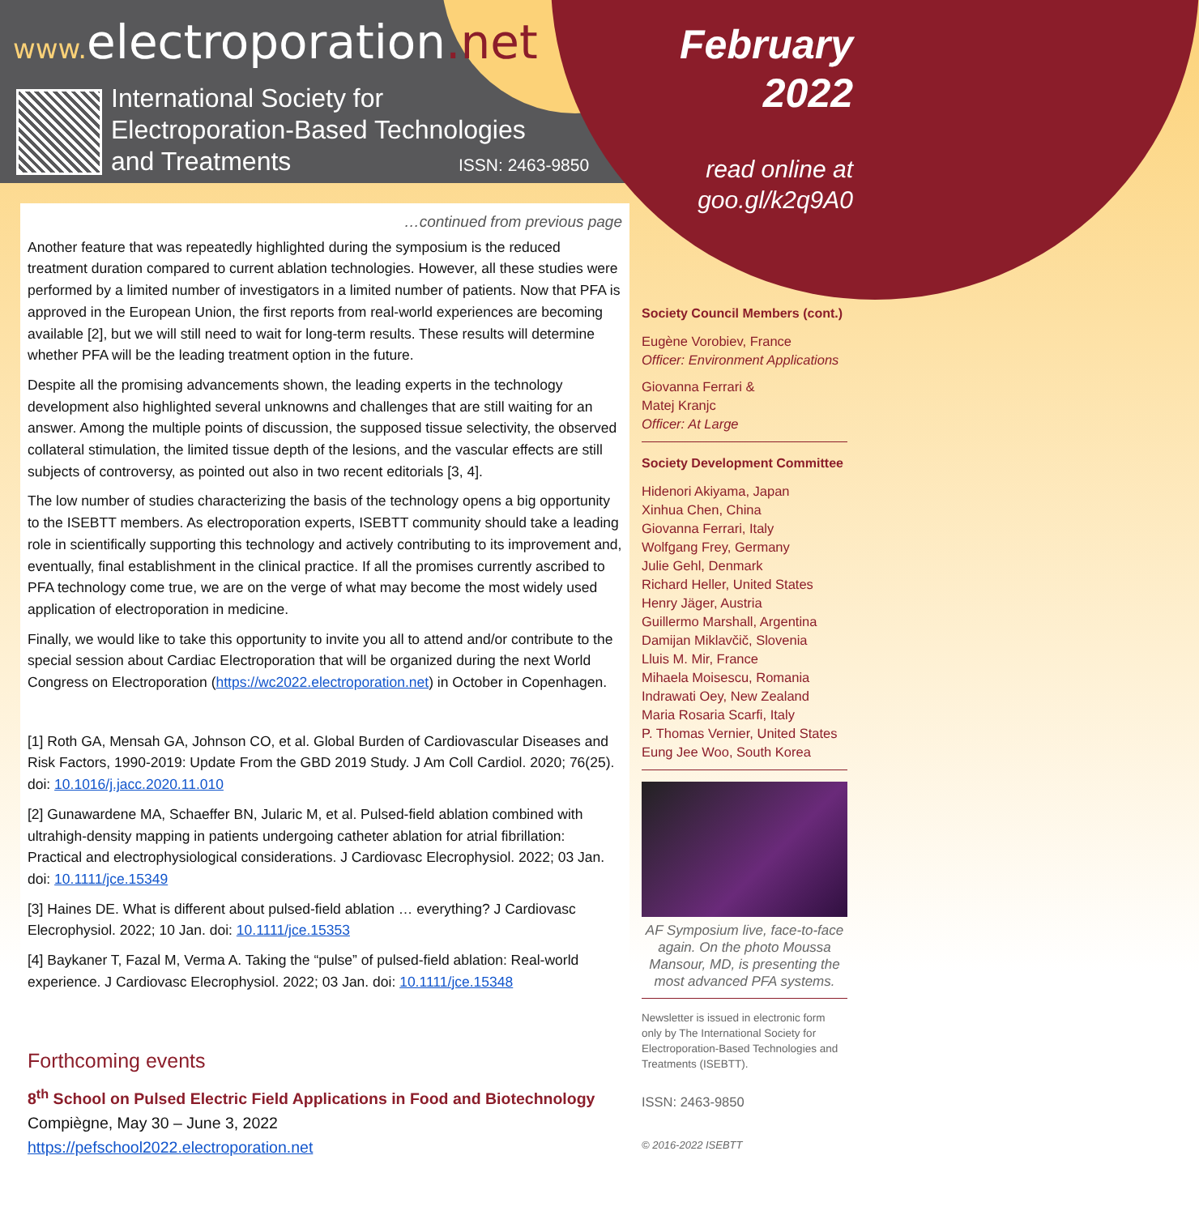www. electroporation.net
International Society for
Electroporation-Based Technologies
and Treatments
ISSN: 2463-9850
February
2022
read online at
goo.gl/k2q9A0
…continued from previous page
Another feature that was repeatedly highlighted during the symposium is the reduced treatment duration compared to current ablation technologies. However, all these studies were performed by a limited number of investigators in a limited number of patients. Now that PFA is approved in the European Union, the first reports from real-world experiences are becoming available [2], but we will still need to wait for long-term results. These results will determine whether PFA will be the leading treatment option in the future.
Despite all the promising advancements shown, the leading experts in the technology development also highlighted several unknowns and challenges that are still waiting for an answer. Among the multiple points of discussion, the supposed tissue selectivity, the observed collateral stimulation, the limited tissue depth of the lesions, and the vascular effects are still subjects of controversy, as pointed out also in two recent editorials [3, 4].
The low number of studies characterizing the basis of the technology opens a big opportunity to the ISEBTT members. As electroporation experts, ISEBTT community should take a leading role in scientifically supporting this technology and actively contributing to its improvement and, eventually, final establishment in the clinical practice. If all the promises currently ascribed to PFA technology come true, we are on the verge of what may become the most widely used application of electroporation in medicine.
Finally, we would like to take this opportunity to invite you all to attend and/or contribute to the special session about Cardiac Electroporation that will be organized during the next World Congress on Electroporation (https://wc2022.electroporation.net) in October in Copenhagen.
[1] Roth GA, Mensah GA, Johnson CO, et al. Global Burden of Cardiovascular Diseases and Risk Factors, 1990-2019: Update From the GBD 2019 Study. J Am Coll Cardiol. 2020; 76(25). doi: 10.1016/j.jacc.2020.11.010
[2] Gunawardene MA, Schaeffer BN, Jularic M, et al. Pulsed-field ablation combined with ultrahigh-density mapping in patients undergoing catheter ablation for atrial fibrillation: Practical and electrophysiological considerations. J Cardiovasc Elecrophysiol. 2022; 03 Jan. doi: 10.1111/jce.15349
[3] Haines DE. What is different about pulsed-field ablation … everything? J Cardiovasc Elecrophysiol. 2022; 10 Jan. doi: 10.1111/jce.15353
[4] Baykaner T, Fazal M, Verma A. Taking the “pulse” of pulsed-field ablation: Real-world experience. J Cardiovasc Elecrophysiol. 2022; 03 Jan. doi: 10.1111/jce.15348
Forthcoming events
8<sup>th</sup> School on Pulsed Electric Field Applications in Food and Biotechnology
Compiègne, May 30 – June 3, 2022
https://pefschool2022.electroporation.net
Society Council Members (cont.)
Eugène Vorobiev, France
Officer: Environment Applications
Giovanna Ferrari &
Matej Kranjc
Officer: At Large
Society Development Committee
Hidenori Akiyama, Japan
Xinhua Chen, China
Giovanna Ferrari, Italy
Wolfgang Frey, Germany
Julie Gehl, Denmark
Richard Heller, United States
Henry Jäger, Austria
Guillermo Marshall, Argentina
Damijan Miklavčič, Slovenia
Lluis M. Mir, France
Mihaela Moisescu, Romania
Indrawati Oey, New Zealand
Maria Rosaria Scarfi, Italy
P. Thomas Vernier, United States
Eung Jee Woo, South Korea
AF Symposium live, face-to-face again. On the photo Moussa Mansour, MD, is presenting the most advanced PFA systems.
Newsletter is issued in electronic form only by The International Society for Electroporation-Based Technologies and Treatments (ISEBTT).
ISSN: 2463-9850
© 2016-2022 ISEBTT